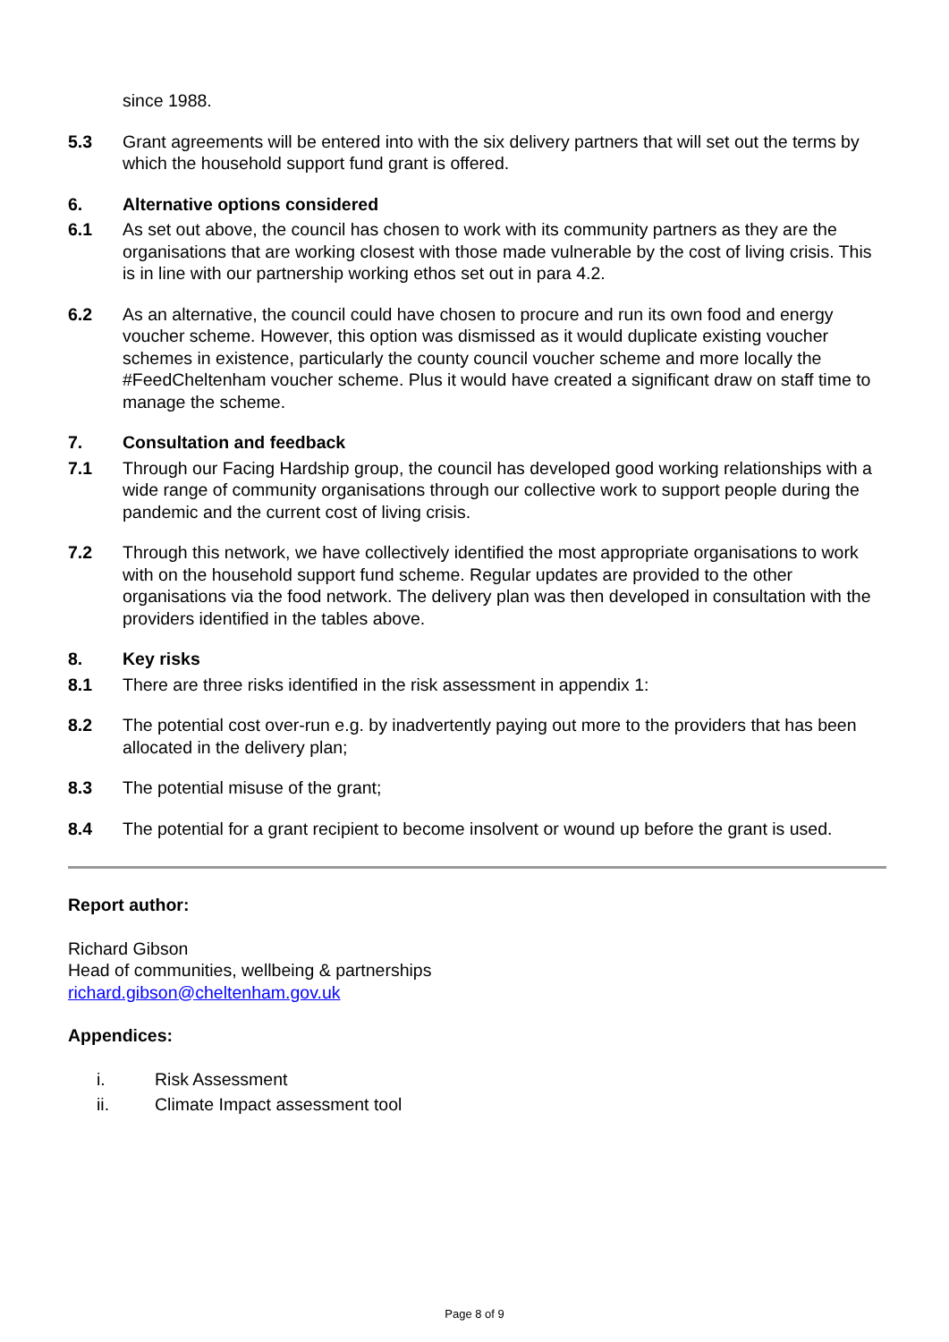since 1988.
5.3 Grant agreements will be entered into with the six delivery partners that will set out the terms by which the household support fund grant is offered.
6. Alternative options considered
6.1 As set out above, the council has chosen to work with its community partners as they are the organisations that are working closest with those made vulnerable by the cost of living crisis. This is in line with our partnership working ethos set out in para 4.2.
6.2 As an alternative, the council could have chosen to procure and run its own food and energy voucher scheme. However, this option was dismissed as it would duplicate existing voucher schemes in existence, particularly the county council voucher scheme and more locally the #FeedCheltenham voucher scheme. Plus it would have created a significant draw on staff time to manage the scheme.
7. Consultation and feedback
7.1 Through our Facing Hardship group, the council has developed good working relationships with a wide range of community organisations through our collective work to support people during the pandemic and the current cost of living crisis.
7.2 Through this network, we have collectively identified the most appropriate organisations to work with on the household support fund scheme. Regular updates are provided to the other organisations via the food network. The delivery plan was then developed in consultation with the providers identified in the tables above.
8. Key risks
8.1 There are three risks identified in the risk assessment in appendix 1:
8.2 The potential cost over-run e.g. by inadvertently paying out more to the providers that has been allocated in the delivery plan;
8.3 The potential misuse of the grant;
8.4 The potential for a grant recipient to become insolvent or wound up before the grant is used.
Report author:
Richard Gibson
Head of communities, wellbeing & partnerships
richard.gibson@cheltenham.gov.uk
Appendices:
i. Risk Assessment
ii. Climate Impact assessment tool
Page 8 of 9